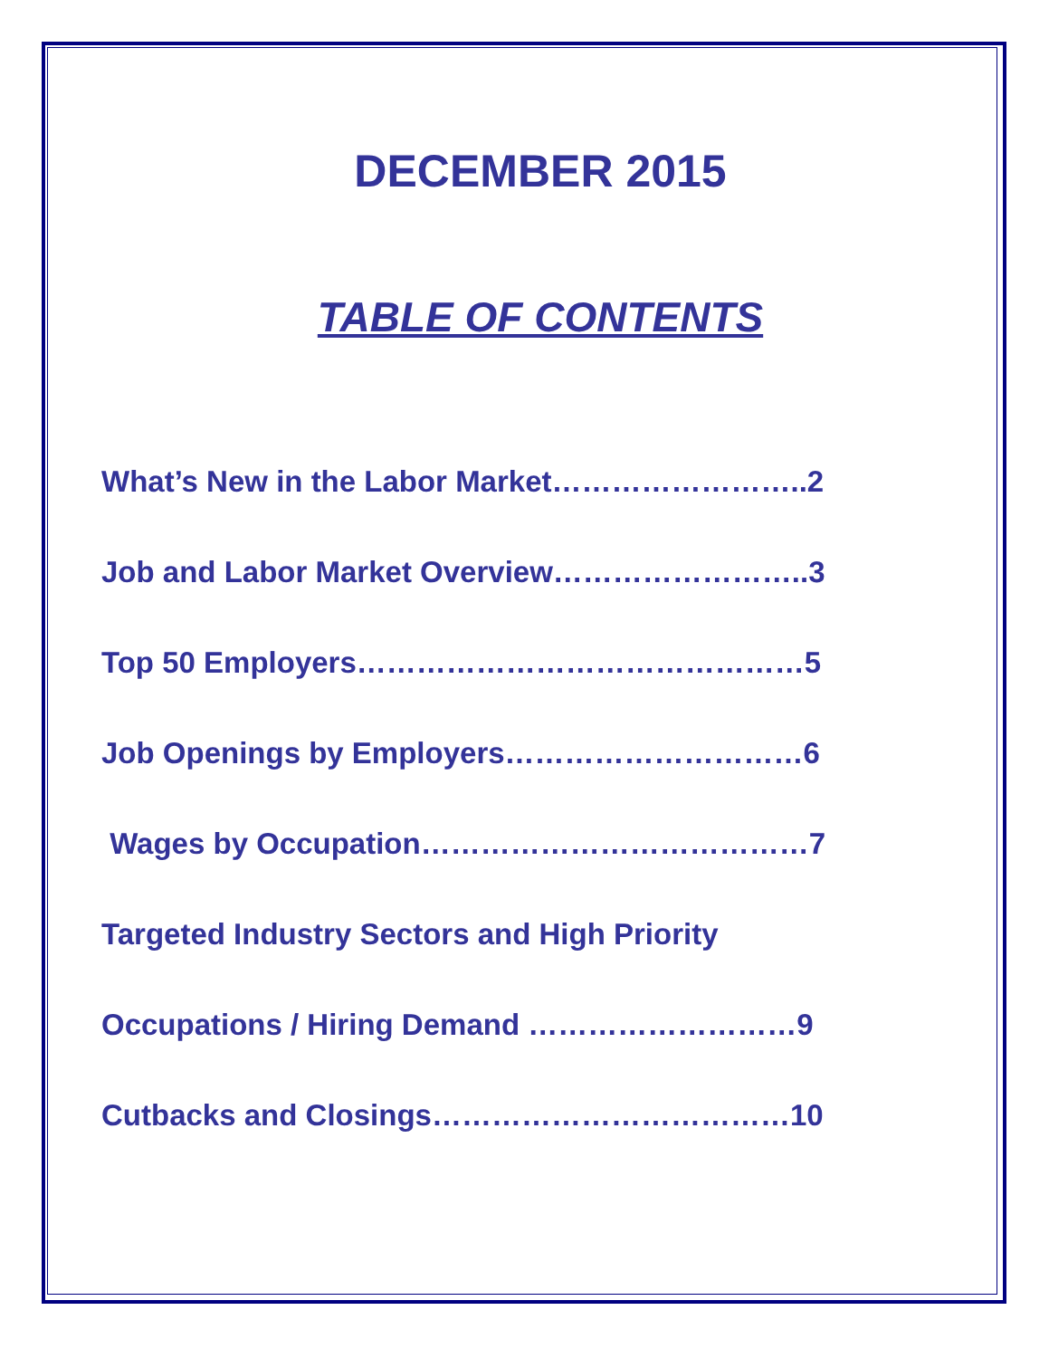DECEMBER 2015
TABLE OF CONTENTS
What’s New in the Labor Market……………………..2
Job and Labor Market Overview……………………..3
Top 50 Employers………………………………………5
Job Openings by Employers…………………………6
Wages by Occupation…………………………………7
Targeted Industry Sectors and High Priority
Occupations / Hiring Demand ………………………9
Cutbacks and Closings………………………………10